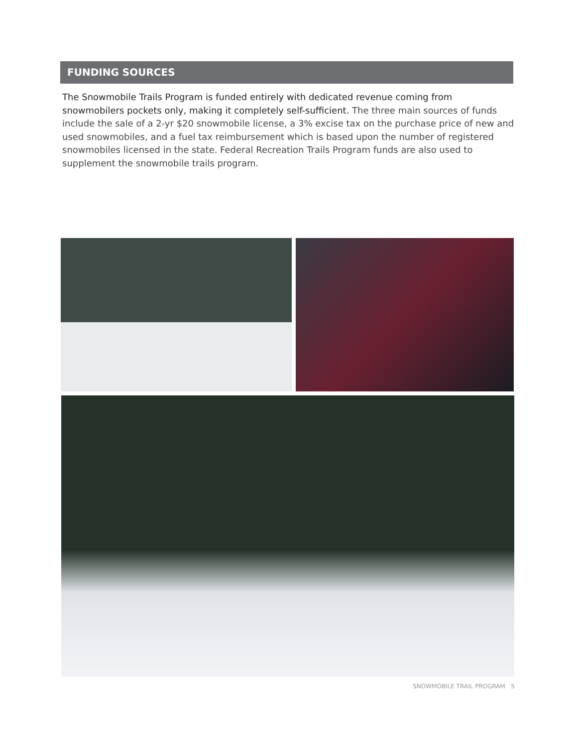FUNDING SOURCES
The Snowmobile Trails Program is funded entirely with dedicated revenue coming from snowmobilers pockets only, making it completely self-sufficient. The three main sources of funds include the sale of a 2-yr $20 snowmobile license, a 3% excise tax on the purchase price of new and used snowmobiles, and a fuel tax reimbursement which is based upon the number of registered snowmobiles licensed in the state. Federal Recreation Trails Program funds are also used to supplement the snowmobile trails program.
SNOWMOBILE TRAIL PROGRAM 5